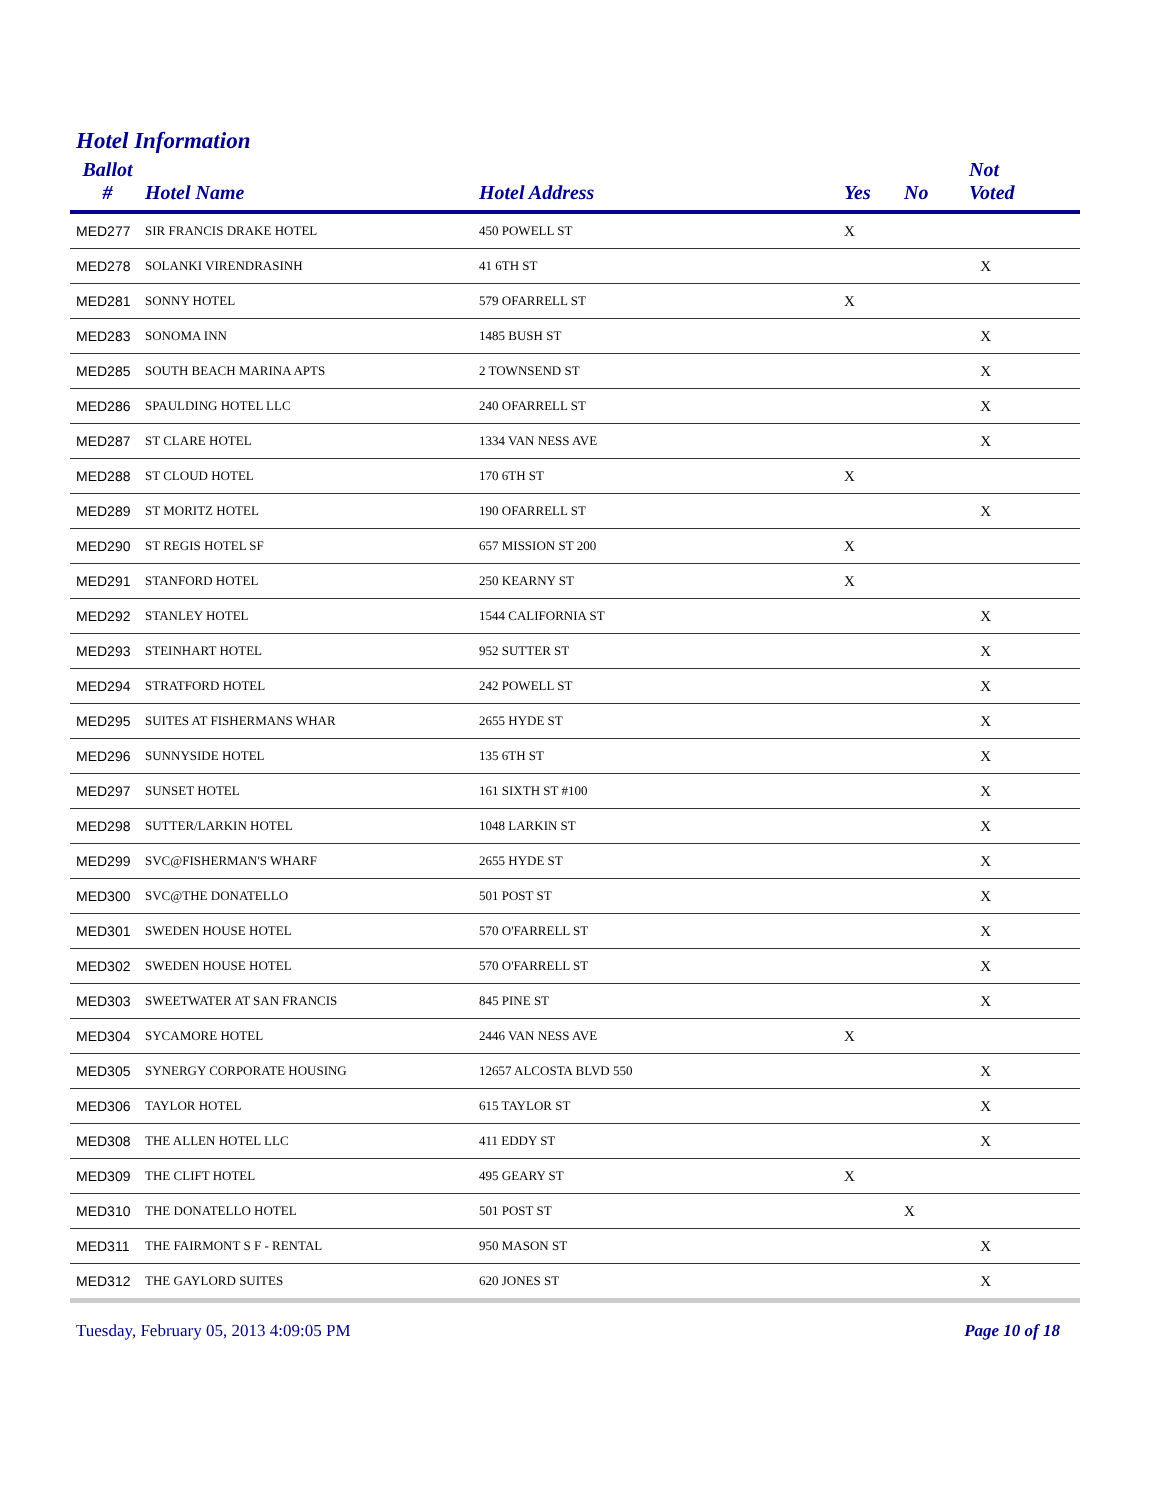Hotel Information
| Ballot # | Hotel Name | Hotel Address | Yes | No | Not Voted |
| --- | --- | --- | --- | --- | --- |
| MED277 | SIR FRANCIS DRAKE HOTEL | 450 POWELL ST | X | | |
| MED278 | SOLANKI VIRENDRASINH | 41 6TH ST | | | X |
| MED281 | SONNY HOTEL | 579 OFARRELL ST | X | | |
| MED283 | SONOMA INN | 1485 BUSH ST | | | X |
| MED285 | SOUTH BEACH MARINA APTS | 2 TOWNSEND ST | | | X |
| MED286 | SPAULDING HOTEL LLC | 240 OFARRELL ST | | | X |
| MED287 | ST CLARE HOTEL | 1334 VAN NESS AVE | | | X |
| MED288 | ST CLOUD HOTEL | 170 6TH ST | X | | |
| MED289 | ST MORITZ HOTEL | 190 OFARRELL ST | | | X |
| MED290 | ST REGIS HOTEL SF | 657 MISSION ST 200 | X | | |
| MED291 | STANFORD HOTEL | 250 KEARNY ST | X | | |
| MED292 | STANLEY HOTEL | 1544 CALIFORNIA ST | | | X |
| MED293 | STEINHART HOTEL | 952 SUTTER ST | | | X |
| MED294 | STRATFORD HOTEL | 242 POWELL ST | | | X |
| MED295 | SUITES AT FISHERMANS WHAR | 2655 HYDE ST | | | X |
| MED296 | SUNNYSIDE HOTEL | 135 6TH ST | | | X |
| MED297 | SUNSET HOTEL | 161 SIXTH ST #100 | | | X |
| MED298 | SUTTER/LARKIN HOTEL | 1048 LARKIN ST | | | X |
| MED299 | SVC@FISHERMAN'S WHARF | 2655 HYDE ST | | | X |
| MED300 | SVC@THE DONATELLO | 501 POST ST | | | X |
| MED301 | SWEDEN HOUSE HOTEL | 570 O'FARRELL ST | | | X |
| MED302 | SWEDEN HOUSE HOTEL | 570 O'FARRELL ST | | | X |
| MED303 | SWEETWATER AT SAN FRANCIS | 845 PINE ST | | | X |
| MED304 | SYCAMORE HOTEL | 2446 VAN NESS AVE | X | | |
| MED305 | SYNERGY CORPORATE HOUSING | 12657 ALCOSTA BLVD 550 | | | X |
| MED306 | TAYLOR HOTEL | 615 TAYLOR ST | | | X |
| MED308 | THE ALLEN HOTEL LLC | 411 EDDY ST | | | X |
| MED309 | THE CLIFT HOTEL | 495 GEARY ST | X | | |
| MED310 | THE DONATELLO HOTEL | 501 POST ST | | X | |
| MED311 | THE FAIRMONT S F - RENTAL | 950 MASON ST | | | X |
| MED312 | THE GAYLORD SUITES | 620 JONES ST | | | X |
Tuesday, February 05, 2013 4:09:05 PM Page 10 of 18